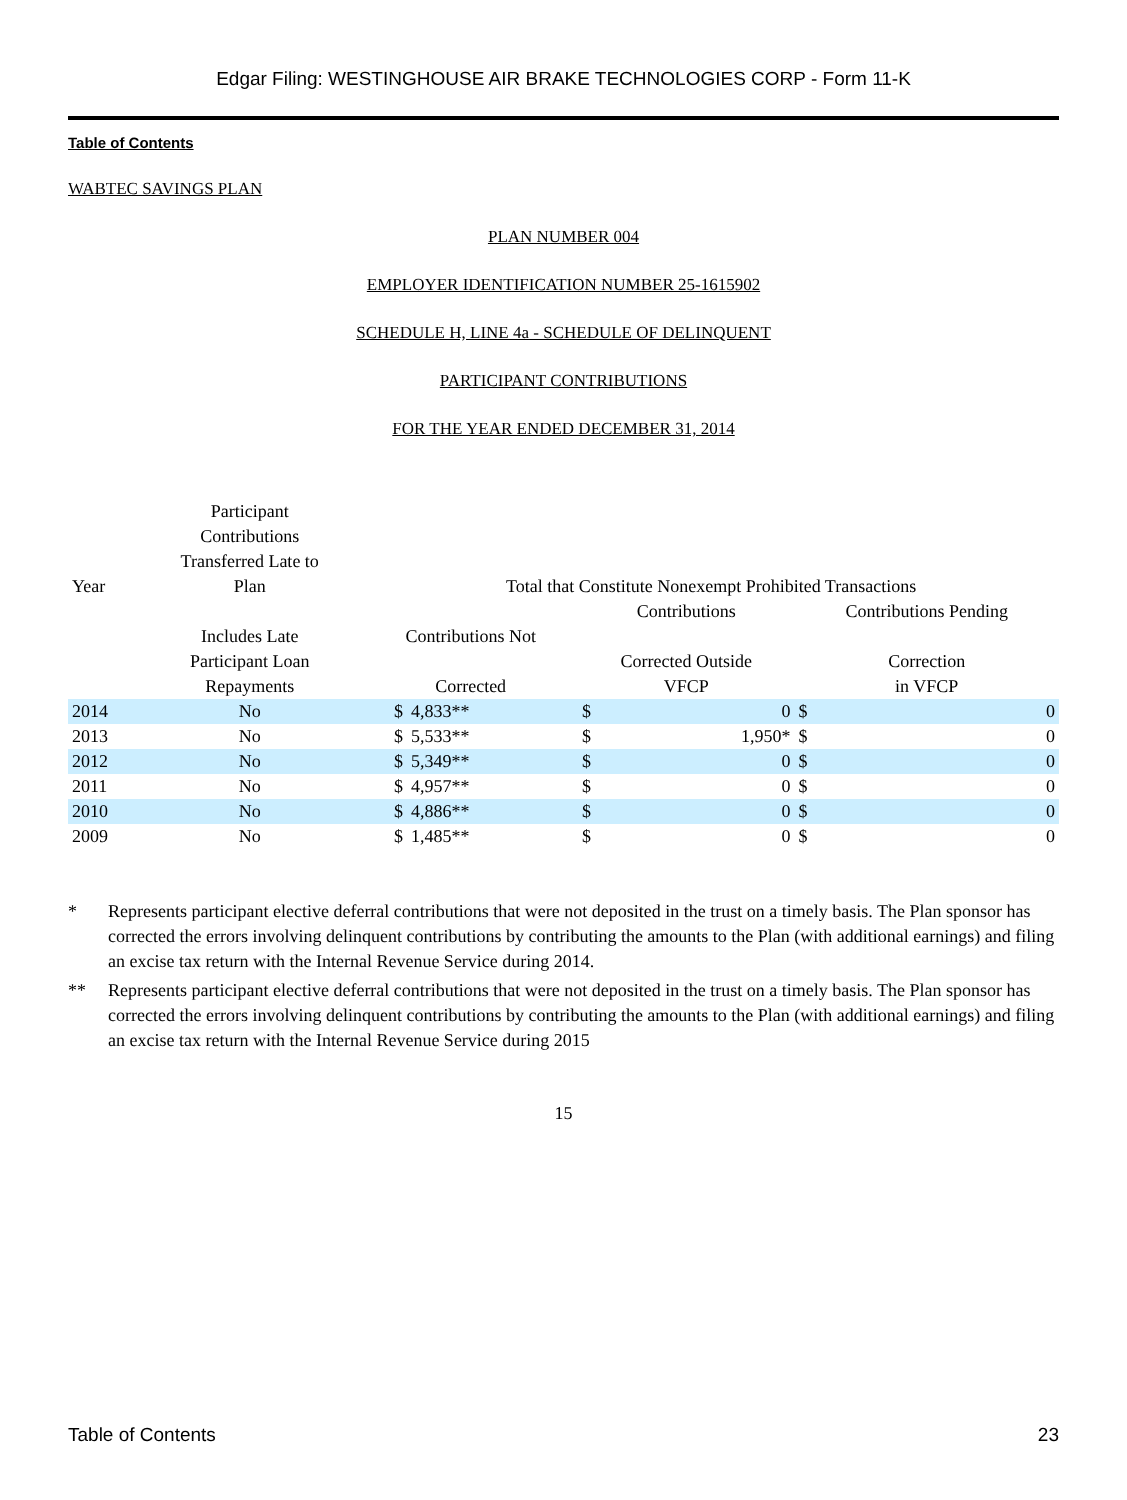Edgar Filing: WESTINGHOUSE AIR BRAKE TECHNOLOGIES CORP - Form 11-K
Table of Contents
WABTEC SAVINGS PLAN
PLAN NUMBER 004
EMPLOYER IDENTIFICATION NUMBER 25-1615902
SCHEDULE H, LINE 4a - SCHEDULE OF DELINQUENT
PARTICIPANT CONTRIBUTIONS
FOR THE YEAR ENDED DECEMBER 31, 2014
| Year | Participant Contributions Transferred Late to Plan | Total that Constitute Nonexempt Prohibited Transactions | | | | | |
| --- | --- | --- | --- | --- | --- | --- | --- |
| | Includes Late Participant Loan Repayments | Contributions Not Corrected | | Contributions Corrected Outside VFCP | | Contributions Pending Correction in VFCP | |
| 2014 | No | $ | 4,833** | $ | 0 | $ | 0 |
| 2013 | No | $ | 5,533** | $ | 1,950* | $ | 0 |
| 2012 | No | $ | 5,349** | $ | 0 | $ | 0 |
| 2011 | No | $ | 4,957** | $ | 0 | $ | 0 |
| 2010 | No | $ | 4,886** | $ | 0 | $ | 0 |
| 2009 | No | $ | 1,485** | $ | 0 | $ | 0 |
* Represents participant elective deferral contributions that were not deposited in the trust on a timely basis. The Plan sponsor has corrected the errors involving delinquent contributions by contributing the amounts to the Plan (with additional earnings) and filing an excise tax return with the Internal Revenue Service during 2014.
** Represents participant elective deferral contributions that were not deposited in the trust on a timely basis. The Plan sponsor has corrected the errors involving delinquent contributions by contributing the amounts to the Plan (with additional earnings) and filing an excise tax return with the Internal Revenue Service during 2015
15
Table of Contents 23